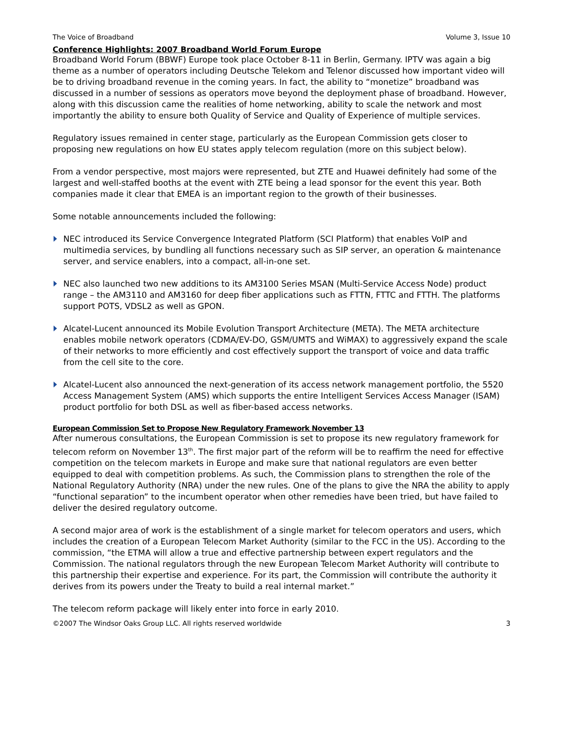The Voice of Broadband Volume 3, Issue 10
Conference Highlights: 2007 Broadband World Forum Europe
Broadband World Forum (BBWF) Europe took place October 8-11 in Berlin, Germany. IPTV was again a big theme as a number of operators including Deutsche Telekom and Telenor discussed how important video will be to driving broadband revenue in the coming years. In fact, the ability to “monetize” broadband was discussed in a number of sessions as operators move beyond the deployment phase of broadband. However, along with this discussion came the realities of home networking, ability to scale the network and most importantly the ability to ensure both Quality of Service and Quality of Experience of multiple services.
Regulatory issues remained in center stage, particularly as the European Commission gets closer to proposing new regulations on how EU states apply telecom regulation (more on this subject below).
From a vendor perspective, most majors were represented, but ZTE and Huawei definitely had some of the largest and well-staffed booths at the event with ZTE being a lead sponsor for the event this year. Both companies made it clear that EMEA is an important region to the growth of their businesses.
Some notable announcements included the following:
NEC introduced its Service Convergence Integrated Platform (SCI Platform) that enables VoIP and multimedia services, by bundling all functions necessary such as SIP server, an operation & maintenance server, and service enablers, into a compact, all-in-one set.
NEC also launched two new additions to its AM3100 Series MSAN (Multi-Service Access Node) product range – the AM3110 and AM3160 for deep fiber applications such as FTTN, FTTC and FTTH. The platforms support POTS, VDSL2 as well as GPON.
Alcatel-Lucent announced its Mobile Evolution Transport Architecture (META). The META architecture enables mobile network operators (CDMA/EV-DO, GSM/UMTS and WiMAX) to aggressively expand the scale of their networks to more efficiently and cost effectively support the transport of voice and data traffic from the cell site to the core.
Alcatel-Lucent also announced the next-generation of its access network management portfolio, the 5520 Access Management System (AMS) which supports the entire Intelligent Services Access Manager (ISAM) product portfolio for both DSL as well as fiber-based access networks.
European Commission Set to Propose New Regulatory Framework November 13
After numerous consultations, the European Commission is set to propose its new regulatory framework for telecom reform on November 13<sup>th</sup>. The first major part of the reform will be to reaffirm the need for effective competition on the telecom markets in Europe and make sure that national regulators are even better equipped to deal with competition problems. As such, the Commission plans to strengthen the role of the National Regulatory Authority (NRA) under the new rules. One of the plans to give the NRA the ability to apply “functional separation” to the incumbent operator when other remedies have been tried, but have failed to deliver the desired regulatory outcome.
A second major area of work is the establishment of a single market for telecom operators and users, which includes the creation of a European Telecom Market Authority (similar to the FCC in the US). According to the commission, “the ETMA will allow a true and effective partnership between expert regulators and the Commission. The national regulators through the new European Telecom Market Authority will contribute to this partnership their expertise and experience. For its part, the Commission will contribute the authority it derives from its powers under the Treaty to build a real internal market.”
The telecom reform package will likely enter into force in early 2010.
©2007 The Windsor Oaks Group LLC. All rights reserved worldwide 3